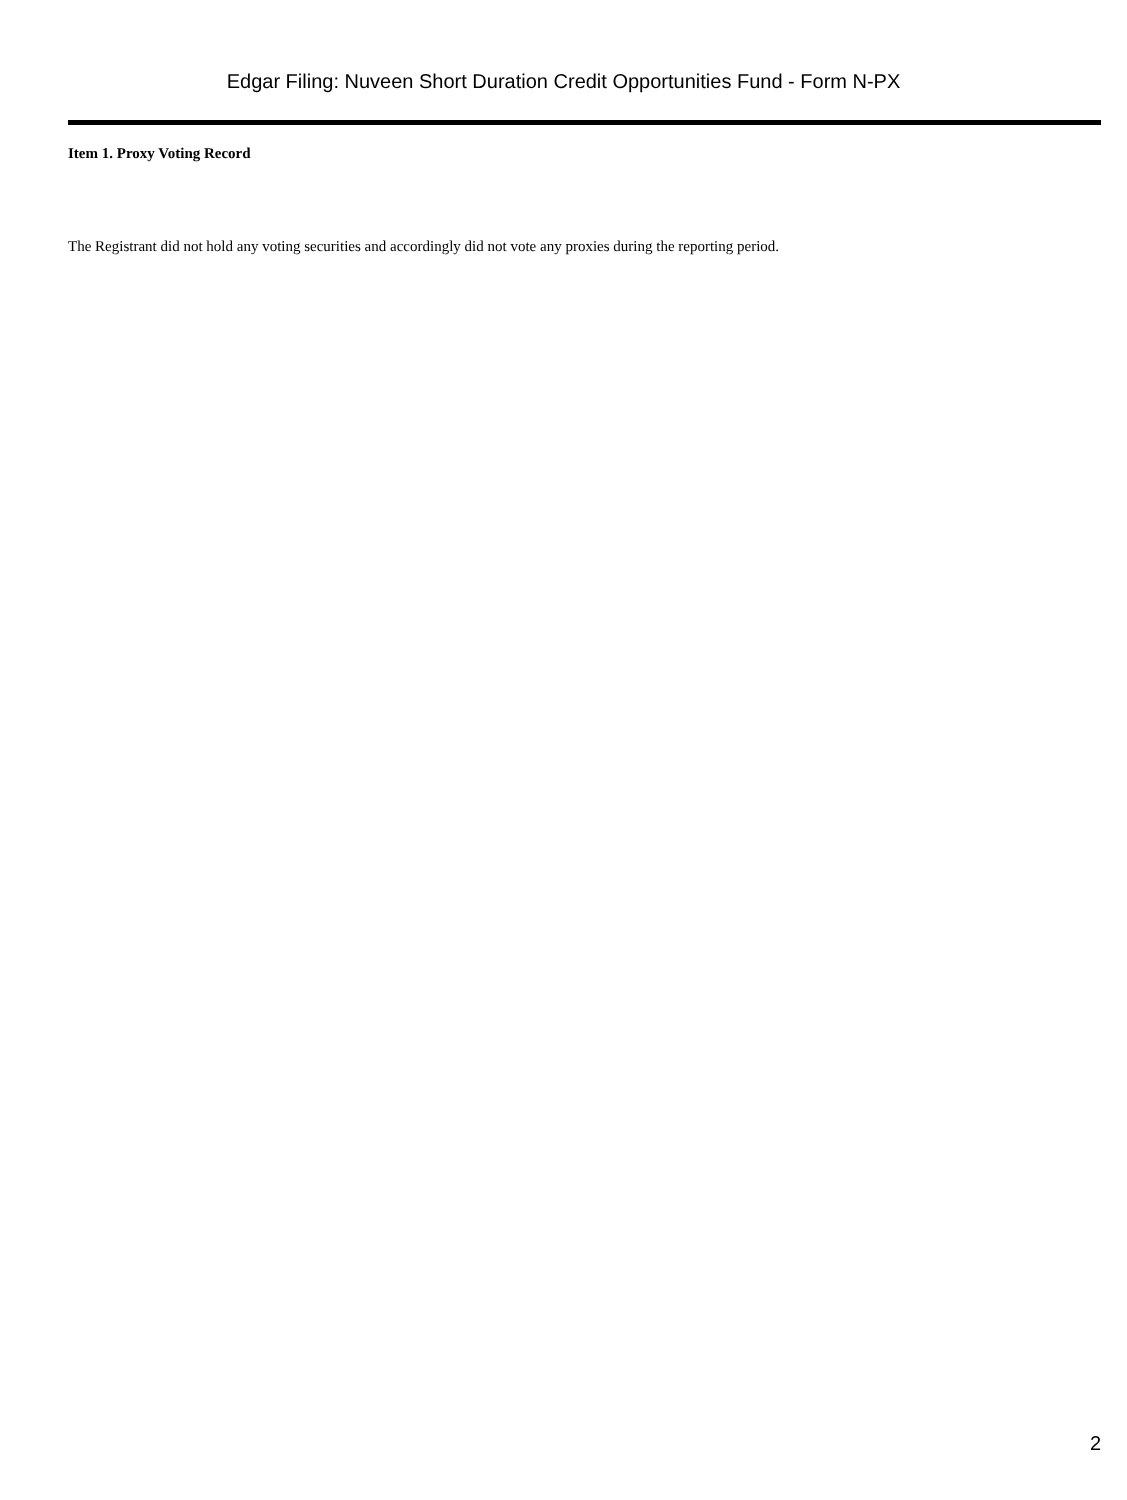Edgar Filing: Nuveen Short Duration Credit Opportunities Fund - Form N-PX
Item 1. Proxy Voting Record
The Registrant did not hold any voting securities and accordingly did not vote any proxies during the reporting period.
2